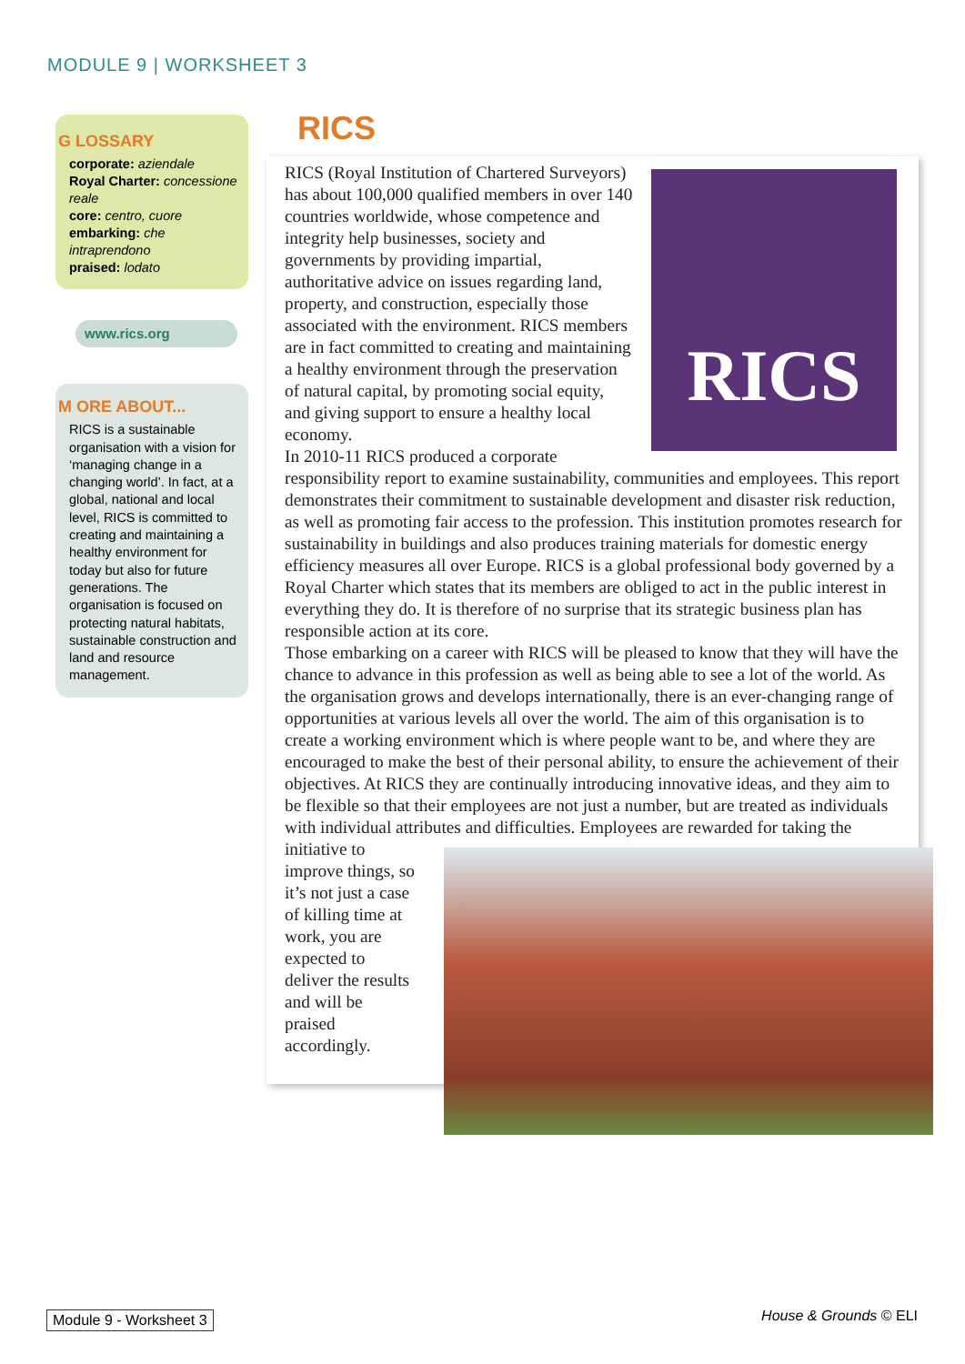MODULE 9 | WORKSHEET 3
G LOSSARY
corporate: aziendale
Royal Charter: concessione reale
core: centro, cuore
embarking: che intraprendono
praised: lodato
www.rics.org
M ORE ABOUT...
RICS is a sustainable organisation with a vision for ‘managing change in a changing world’. In fact, at a global, national and local level, RICS is committed to creating and maintaining a healthy environment for today but also for future generations. The organisation is focused on protecting natural habitats, sustainable construction and land and resource management.
RICS
RICS
RICS (Royal Institution of Chartered Surveyors) has about 100,000 qualified members in over 140 countries worldwide, whose competence and integrity help businesses, society and governments by providing impartial, authoritative advice on issues regarding land, property, and construction, especially those associated with the environment. RICS members are in fact committed to creating and maintaining a healthy environment through the preservation of natural capital, by promoting social equity, and giving support to ensure a healthy local economy.
In 2010-11 RICS produced a corporate responsibility report to examine sustainability, communities and employees. This report demonstrates their commitment to sustainable development and disaster risk reduction, as well as promoting fair access to the profession. This institution promotes research for sustainability in buildings and also produces training materials for domestic energy efficiency measures all over Europe. RICS is a global professional body governed by a Royal Charter which states that its members are obliged to act in the public interest in everything they do. It is therefore of no surprise that its strategic business plan has responsible action at its core.
Those embarking on a career with RICS will be pleased to know that they will have the chance to advance in this profession as well as being able to see a lot of the world. As the organisation grows and develops internationally, there is an ever-changing range of opportunities at various levels all over the world. The aim of this organisation is to create a working environment which is where people want to be, and where they are encouraged to make the best of their personal ability, to ensure the achievement of their objectives. At RICS they are continually introducing innovative ideas, and they aim to be flexible so that their employees are not just a number, but are treated as individuals with individual attributes and difficulties. Employees are rewarded for taking the initiative to improve things, so it’s not just a case of killing time at work, you are expected to deliver the results and will be praised accordingly.
Module 9 - Worksheet 3 House & Grounds © ELI